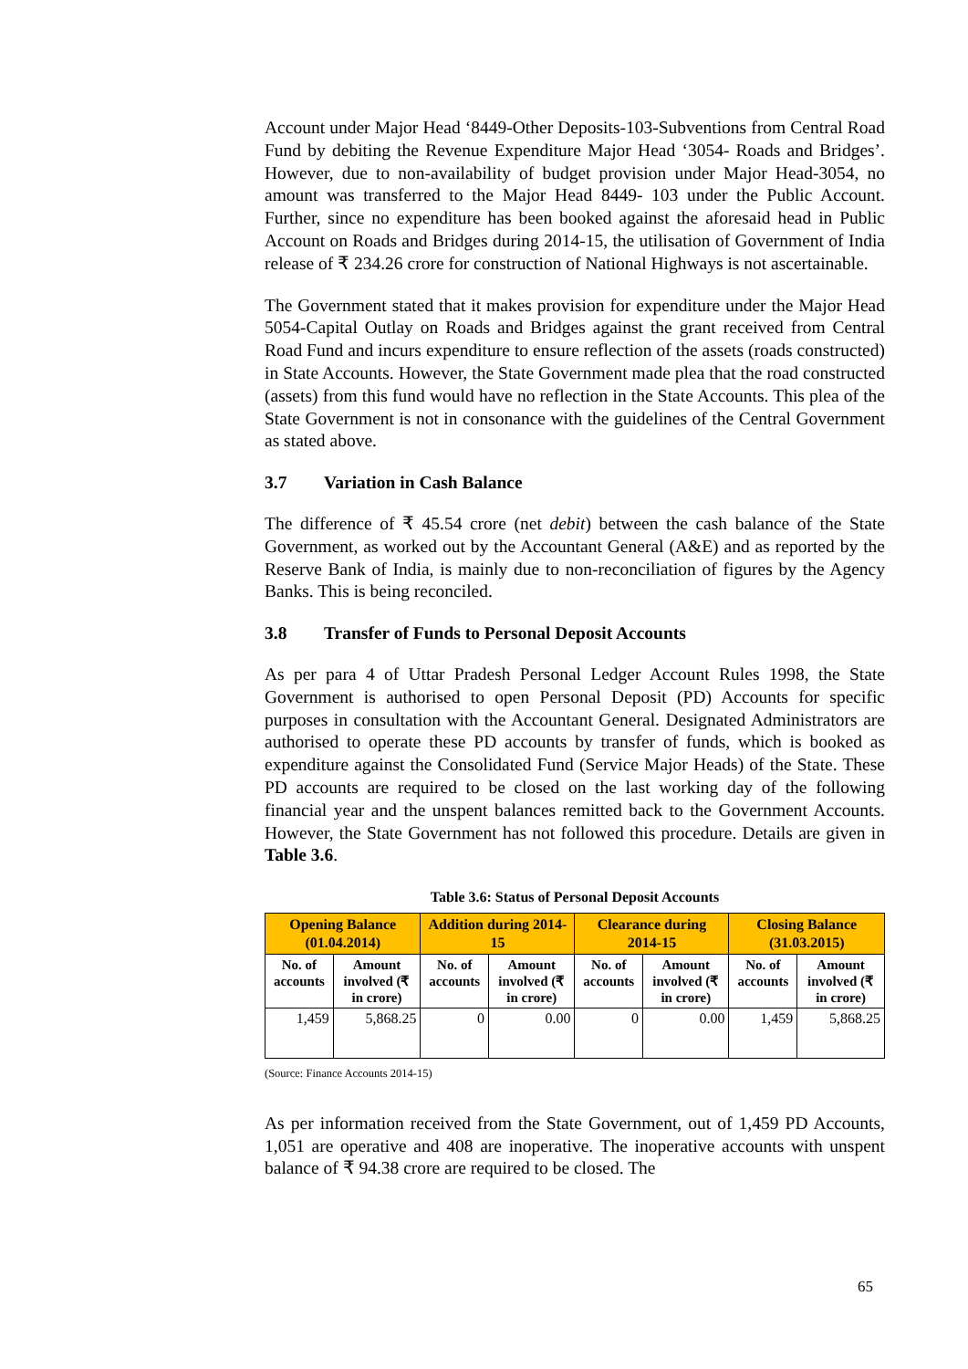Account under Major Head ‘8449-Other Deposits-103-Subventions from Central Road Fund by debiting the Revenue Expenditure Major Head ‘3054- Roads and Bridges’. However, due to non-availability of budget provision under Major Head-3054, no amount was transferred to the Major Head 8449- 103 under the Public Account. Further, since no expenditure has been booked against the aforesaid head in Public Account on Roads and Bridges during 2014-15, the utilisation of Government of India release of ₹ 234.26 crore for construction of National Highways is not ascertainable.
The Government stated that it makes provision for expenditure under the Major Head 5054-Capital Outlay on Roads and Bridges against the grant received from Central Road Fund and incurs expenditure to ensure reflection of the assets (roads constructed) in State Accounts. However, the State Government made plea that the road constructed (assets) from this fund would have no reflection in the State Accounts. This plea of the State Government is not in consonance with the guidelines of the Central Government as stated above.
3.7 Variation in Cash Balance
The difference of ₹ 45.54 crore (net debit) between the cash balance of the State Government, as worked out by the Accountant General (A&E) and as reported by the Reserve Bank of India, is mainly due to non-reconciliation of figures by the Agency Banks. This is being reconciled.
3.8 Transfer of Funds to Personal Deposit Accounts
As per para 4 of Uttar Pradesh Personal Ledger Account Rules 1998, the State Government is authorised to open Personal Deposit (PD) Accounts for specific purposes in consultation with the Accountant General. Designated Administrators are authorised to operate these PD accounts by transfer of funds, which is booked as expenditure against the Consolidated Fund (Service Major Heads) of the State. These PD accounts are required to be closed on the last working day of the following financial year and the unspent balances remitted back to the Government Accounts. However, the State Government has not followed this procedure. Details are given in Table 3.6.
Table 3.6: Status of Personal Deposit Accounts
| Opening Balance (01.04.2014) | | Addition during 2014-15 | | Clearance during 2014-15 | | Closing Balance (31.03.2015) | |
| --- | --- | --- | --- | --- | --- | --- | --- |
| No. of accounts | Amount involved (₹ in crore) | No. of accounts | Amount involved (₹ in crore) | No. of accounts | Amount involved (₹ in crore) | No. of accounts | Amount involved (₹ in crore) |
| 1,459 | 5,868.25 | 0 | 0.00 | 0 | 0.00 | 1,459 | 5,868.25 |
(Source: Finance Accounts 2014-15)
As per information received from the State Government, out of 1,459 PD Accounts, 1,051 are operative and 408 are inoperative. The inoperative accounts with unspent balance of ₹ 94.38 crore are required to be closed. The
65